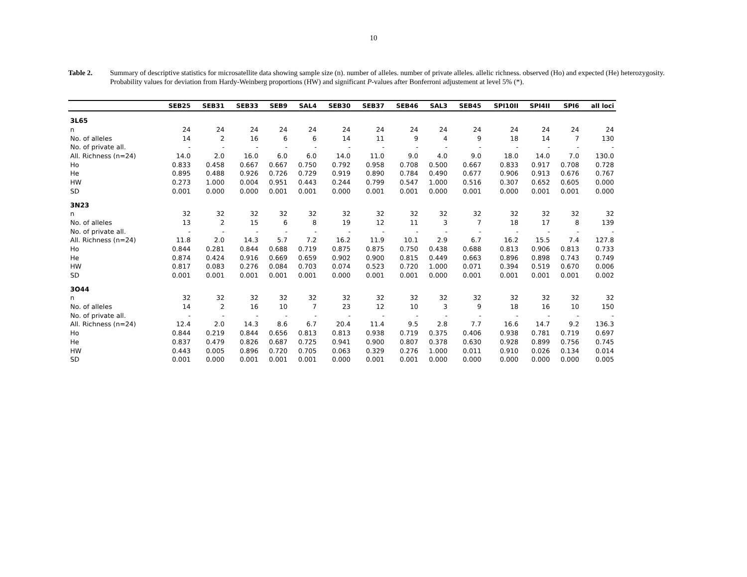10
Table 2. Summary of descriptive statistics for microsatellite data showing sample size (n). number of alleles. number of private alleles. allelic richness. observed (Ho) and expected (He) heterozygosity. Probability values for deviation from Hardy-Weinberg proportions (HW) and significant P-values after Bonferroni adjustement at level 5% (*).
| | SEB25 | SEB31 | SEB33 | SEB9 | SAL4 | SEB30 | SEB37 | SEB46 | SAL3 | SEB45 | SPI10II | SPI4II | SPI6 | all loci |
| --- | --- | --- | --- | --- | --- | --- | --- | --- | --- | --- | --- | --- | --- | --- |
| 3L65 | | | | | | | | | | | | | | |
| n | 24 | 24 | 24 | 24 | 24 | 24 | 24 | 24 | 24 | 24 | 24 | 24 | 24 | 24 |
| No. of alleles | 14 | 2 | 16 | 6 | 6 | 14 | 11 | 9 | 4 | 9 | 18 | 14 | 7 | 130 |
| No. of private all. | - | - | - | - | - | - | - | - | - | - | - | - | - | - |
| All. Richness (n=24) | 14.0 | 2.0 | 16.0 | 6.0 | 6.0 | 14.0 | 11.0 | 9.0 | 4.0 | 9.0 | 18.0 | 14.0 | 7.0 | 130.0 |
| Ho | 0.833 | 0.458 | 0.667 | 0.667 | 0.750 | 0.792 | 0.958 | 0.708 | 0.500 | 0.667 | 0.833 | 0.917 | 0.708 | 0.728 |
| He | 0.895 | 0.488 | 0.926 | 0.726 | 0.729 | 0.919 | 0.890 | 0.784 | 0.490 | 0.677 | 0.906 | 0.913 | 0.676 | 0.767 |
| HW | 0.273 | 1.000 | 0.004 | 0.951 | 0.443 | 0.244 | 0.799 | 0.547 | 1.000 | 0.516 | 0.307 | 0.652 | 0.605 | 0.000 |
| SD | 0.001 | 0.000 | 0.000 | 0.001 | 0.001 | 0.000 | 0.001 | 0.001 | 0.000 | 0.001 | 0.000 | 0.001 | 0.001 | 0.000 |
| 3N23 | | | | | | | | | | | | | | |
| n | 32 | 32 | 32 | 32 | 32 | 32 | 32 | 32 | 32 | 32 | 32 | 32 | 32 | 32 |
| No. of alleles | 13 | 2 | 15 | 6 | 8 | 19 | 12 | 11 | 3 | 7 | 18 | 17 | 8 | 139 |
| No. of private all. | - | - | - | - | - | - | - | - | - | - | - | - | - | - |
| All. Richness (n=24) | 11.8 | 2.0 | 14.3 | 5.7 | 7.2 | 16.2 | 11.9 | 10.1 | 2.9 | 6.7 | 16.2 | 15.5 | 7.4 | 127.8 |
| Ho | 0.844 | 0.281 | 0.844 | 0.688 | 0.719 | 0.875 | 0.875 | 0.750 | 0.438 | 0.688 | 0.813 | 0.906 | 0.813 | 0.733 |
| He | 0.874 | 0.424 | 0.916 | 0.669 | 0.659 | 0.902 | 0.900 | 0.815 | 0.449 | 0.663 | 0.896 | 0.898 | 0.743 | 0.749 |
| HW | 0.817 | 0.083 | 0.276 | 0.084 | 0.703 | 0.074 | 0.523 | 0.720 | 1.000 | 0.071 | 0.394 | 0.519 | 0.670 | 0.006 |
| SD | 0.001 | 0.001 | 0.001 | 0.001 | 0.001 | 0.000 | 0.001 | 0.001 | 0.000 | 0.001 | 0.001 | 0.001 | 0.001 | 0.002 |
| 3O44 | | | | | | | | | | | | | | |
| n | 32 | 32 | 32 | 32 | 32 | 32 | 32 | 32 | 32 | 32 | 32 | 32 | 32 | 32 |
| No. of alleles | 14 | 2 | 16 | 10 | 7 | 23 | 12 | 10 | 3 | 9 | 18 | 16 | 10 | 150 |
| No. of private all. | - | - | - | - | - | - | - | - | - | - | - | - | - | - |
| All. Richness (n=24) | 12.4 | 2.0 | 14.3 | 8.6 | 6.7 | 20.4 | 11.4 | 9.5 | 2.8 | 7.7 | 16.6 | 14.7 | 9.2 | 136.3 |
| Ho | 0.844 | 0.219 | 0.844 | 0.656 | 0.813 | 0.813 | 0.938 | 0.719 | 0.375 | 0.406 | 0.938 | 0.781 | 0.719 | 0.697 |
| He | 0.837 | 0.479 | 0.826 | 0.687 | 0.725 | 0.941 | 0.900 | 0.807 | 0.378 | 0.630 | 0.928 | 0.899 | 0.756 | 0.745 |
| HW | 0.443 | 0.005 | 0.896 | 0.720 | 0.705 | 0.063 | 0.329 | 0.276 | 1.000 | 0.011 | 0.910 | 0.026 | 0.134 | 0.014 |
| SD | 0.001 | 0.000 | 0.001 | 0.001 | 0.001 | 0.000 | 0.001 | 0.001 | 0.000 | 0.000 | 0.000 | 0.000 | 0.000 | 0.005 |